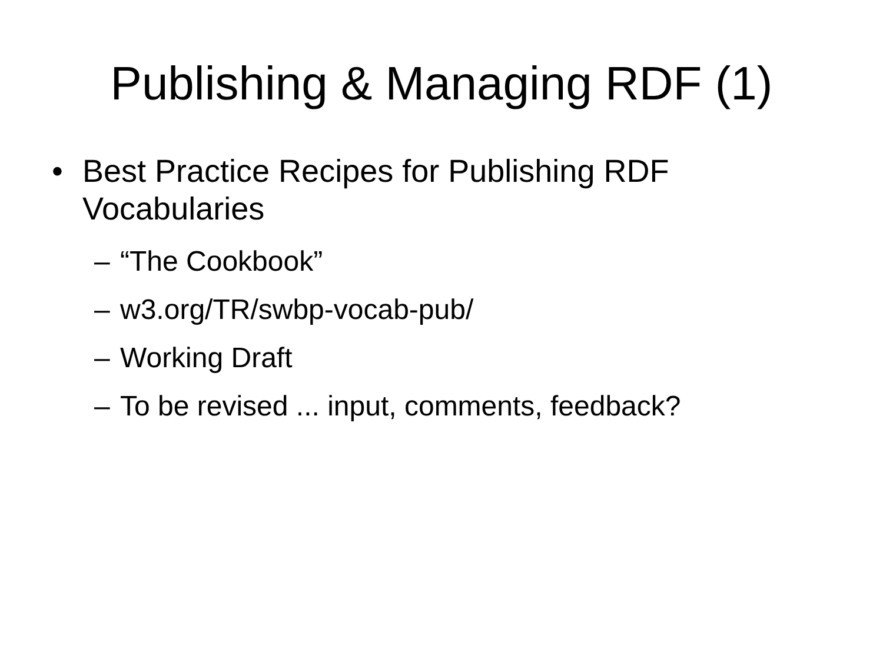Publishing & Managing RDF (1)
• Best Practice Recipes for Publishing RDF Vocabularies
– “The Cookbook”
– w3.org/TR/swbp-vocab-pub/
– Working Draft
– To be revised ... input, comments, feedback?